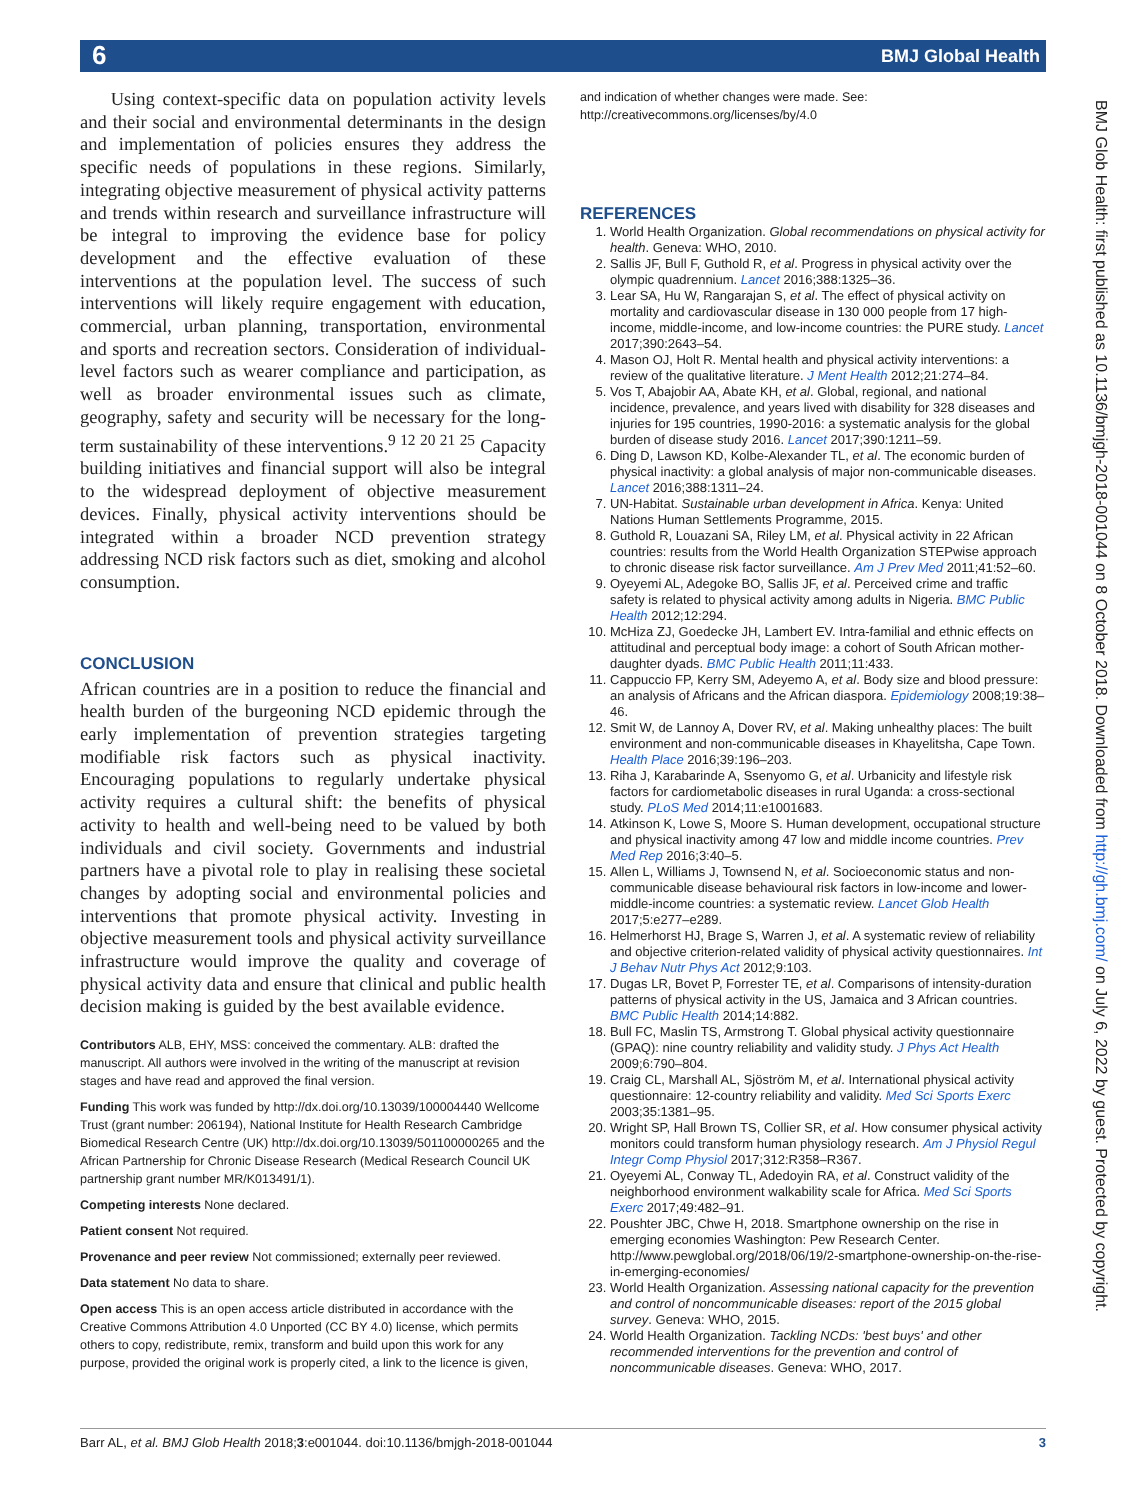6 BMJ Global Health
Using context-specific data on population activity levels and their social and environmental determinants in the design and implementation of policies ensures they address the specific needs of populations in these regions. Similarly, integrating objective measurement of physical activity patterns and trends within research and surveillance infrastructure will be integral to improving the evidence base for policy development and the effective evaluation of these interventions at the population level. The success of such interventions will likely require engagement with education, commercial, urban planning, transportation, environmental and sports and recreation sectors. Consideration of individual-level factors such as wearer compliance and participation, as well as broader environmental issues such as climate, geography, safety and security will be necessary for the long-term sustainability of these interventions.<sup>9 12 20 21 25</sup> Capacity building initiatives and financial support will also be integral to the widespread deployment of objective measurement devices. Finally, physical activity interventions should be integrated within a broader NCD prevention strategy addressing NCD risk factors such as diet, smoking and alcohol consumption.
CONCLUSION
African countries are in a position to reduce the financial and health burden of the burgeoning NCD epidemic through the early implementation of prevention strategies targeting modifiable risk factors such as physical inactivity. Encouraging populations to regularly undertake physical activity requires a cultural shift: the benefits of physical activity to health and well-being need to be valued by both individuals and civil society. Governments and industrial partners have a pivotal role to play in realising these societal changes by adopting social and environmental policies and interventions that promote physical activity. Investing in objective measurement tools and physical activity surveillance infrastructure would improve the quality and coverage of physical activity data and ensure that clinical and public health decision making is guided by the best available evidence.
Contributors ALB, EHY, MSS: conceived the commentary. ALB: drafted the manuscript. All authors were involved in the writing of the manuscript at revision stages and have read and approved the final version.
Funding This work was funded by http://dx.doi.org/10.13039/100004440 Wellcome Trust (grant number: 206194), National Institute for Health Research Cambridge Biomedical Research Centre (UK) http://dx.doi.org/10.13039/501100000265 and the African Partnership for Chronic Disease Research (Medical Research Council UK partnership grant number MR/K013491/1).
Competing interests None declared.
Patient consent Not required.
Provenance and peer review Not commissioned; externally peer reviewed.
Data statement No data to share.
Open access This is an open access article distributed in accordance with the Creative Commons Attribution 4.0 Unported (CC BY 4.0) license, which permits others to copy, redistribute, remix, transform and build upon this work for any purpose, provided the original work is properly cited, a link to the licence is given,
and indication of whether changes were made. See: http://creativecommons.org/licenses/by/4.0
REFERENCES
1. World Health Organization. Global recommendations on physical activity for health. Geneva: WHO, 2010.
2. Sallis JF, Bull F, Guthold R, et al. Progress in physical activity over the olympic quadrennium. Lancet 2016;388:1325–36.
3. Lear SA, Hu W, Rangarajan S, et al. The effect of physical activity on mortality and cardiovascular disease in 130 000 people from 17 high-income, middle-income, and low-income countries: the PURE study. Lancet 2017;390:2643–54.
4. Mason OJ, Holt R. Mental health and physical activity interventions: a review of the qualitative literature. J Ment Health 2012;21:274–84.
5. Vos T, Abajobir AA, Abate KH, et al. Global, regional, and national incidence, prevalence, and years lived with disability for 328 diseases and injuries for 195 countries, 1990-2016: a systematic analysis for the global burden of disease study 2016. Lancet 2017;390:1211–59.
6. Ding D, Lawson KD, Kolbe-Alexander TL, et al. The economic burden of physical inactivity: a global analysis of major non-communicable diseases. Lancet 2016;388:1311–24.
7. UN-Habitat. Sustainable urban development in Africa. Kenya: United Nations Human Settlements Programme, 2015.
8. Guthold R, Louazani SA, Riley LM, et al. Physical activity in 22 African countries: results from the World Health Organization STEPwise approach to chronic disease risk factor surveillance. Am J Prev Med 2011;41:52–60.
9. Oyeyemi AL, Adegoke BO, Sallis JF, et al. Perceived crime and traffic safety is related to physical activity among adults in Nigeria. BMC Public Health 2012;12:294.
10. McHiza ZJ, Goedecke JH, Lambert EV. Intra-familial and ethnic effects on attitudinal and perceptual body image: a cohort of South African mother-daughter dyads. BMC Public Health 2011;11:433.
11. Cappuccio FP, Kerry SM, Adeyemo A, et al. Body size and blood pressure: an analysis of Africans and the African diaspora. Epidemiology 2008;19:38–46.
12. Smit W, de Lannoy A, Dover RV, et al. Making unhealthy places: The built environment and non-communicable diseases in Khayelitsha, Cape Town. Health Place 2016;39:196–203.
13. Riha J, Karabarinde A, Ssenyomo G, et al. Urbanicity and lifestyle risk factors for cardiometabolic diseases in rural Uganda: a cross-sectional study. PLoS Med 2014;11:e1001683.
14. Atkinson K, Lowe S, Moore S. Human development, occupational structure and physical inactivity among 47 low and middle income countries. Prev Med Rep 2016;3:40–5.
15. Allen L, Williams J, Townsend N, et al. Socioeconomic status and non-communicable disease behavioural risk factors in low-income and lower-middle-income countries: a systematic review. Lancet Glob Health 2017;5:e277–e289.
16. Helmerhorst HJ, Brage S, Warren J, et al. A systematic review of reliability and objective criterion-related validity of physical activity questionnaires. Int J Behav Nutr Phys Act 2012;9:103.
17. Dugas LR, Bovet P, Forrester TE, et al. Comparisons of intensity-duration patterns of physical activity in the US, Jamaica and 3 African countries. BMC Public Health 2014;14:882.
18. Bull FC, Maslin TS, Armstrong T. Global physical activity questionnaire (GPAQ): nine country reliability and validity study. J Phys Act Health 2009;6:790–804.
19. Craig CL, Marshall AL, Sjöström M, et al. International physical activity questionnaire: 12-country reliability and validity. Med Sci Sports Exerc 2003;35:1381–95.
20. Wright SP, Hall Brown TS, Collier SR, et al. How consumer physical activity monitors could transform human physiology research. Am J Physiol Regul Integr Comp Physiol 2017;312:R358–R367.
21. Oyeyemi AL, Conway TL, Adedoyin RA, et al. Construct validity of the neighborhood environment walkability scale for Africa. Med Sci Sports Exerc 2017;49:482–91.
22. Poushter JBC, Chwe H, 2018. Smartphone ownership on the rise in emerging economies Washington: Pew Research Center. http://www.pewglobal.org/2018/06/19/2-smartphone-ownership-on-the-rise-in-emerging-economies/
23. World Health Organization. Assessing national capacity for the prevention and control of noncommunicable diseases: report of the 2015 global survey. Geneva: WHO, 2015.
24. World Health Organization. Tackling NCDs: 'best buys' and other recommended interventions for the prevention and control of noncommunicable diseases. Geneva: WHO, 2017.
BMJ Glob Health: first published as 10.1136/bmjgh-2018-001044 on 8 October 2018. Downloaded from http://gh.bmj.com/ on July 6, 2022 by guest. Protected by copyright.
Barr AL, et al. BMJ Glob Health 2018;3:e001044. doi:10.1136/bmjgh-2018-001044 3